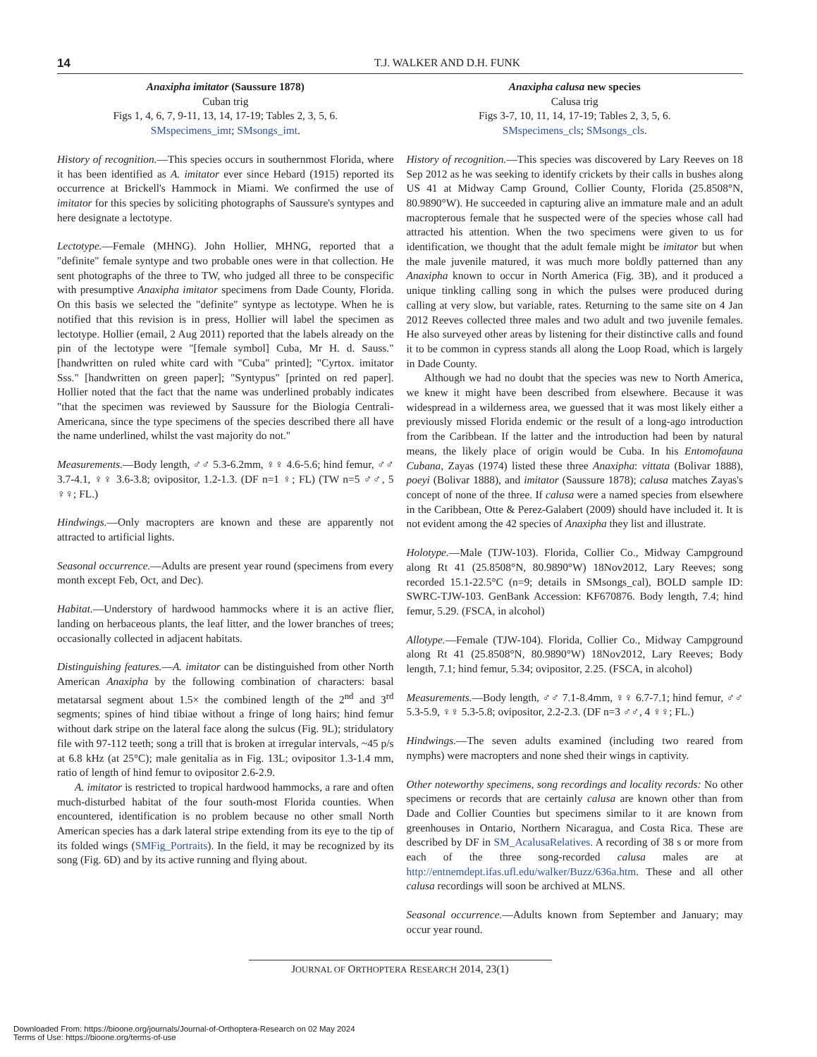14 T.J. WALKER AND D.H. FUNK
Anaxipha imitator (Saussure 1878)
Cuban trig
Figs 1, 4, 6, 7, 9-11, 13, 14, 17-19; Tables 2, 3, 5, 6.
SMspecimens_imt; SMsongs_imt.
History of recognition.—This species occurs in southernmost Florida, where it has been identified as A. imitator ever since Hebard (1915) reported its occurrence at Brickell's Hammock in Miami. We confirmed the use of imitator for this species by soliciting photographs of Saussure's syntypes and here designate a lectotype.
Lectotype.—Female (MHNG). John Hollier, MHNG, reported that a "definite" female syntype and two probable ones were in that collection. He sent photographs of the three to TW, who judged all three to be conspecific with presumptive Anaxipha imitator specimens from Dade County, Florida. On this basis we selected the "definite" syntype as lectotype. When he is notified that this revision is in press, Hollier will label the specimen as lectotype. Hollier (email, 2 Aug 2011) reported that the labels already on the pin of the lectotype were "[female symbol] Cuba, Mr H. d. Sauss." [handwritten on ruled white card with "Cuba" printed]; "Cyrtox. imitator Sss." [handwritten on green paper]; "Syntypus" [printed on red paper]. Hollier noted that the fact that the name was underlined probably indicates "that the specimen was reviewed by Saussure for the Biologia Centrali-Americana, since the type specimens of the species described there all have the name underlined, whilst the vast majority do not."
Measurements.—Body length, ♂♂ 5.3-6.2mm, ♀♀ 4.6-5.6; hind femur, ♂♂ 3.7-4.1, ♀♀ 3.6-3.8; ovipositor, 1.2-1.3. (DF n=1 ♀; FL) (TW n=5 ♂♂, 5 ♀♀; FL.)
Hindwings.—Only macropters are known and these are apparently not attracted to artificial lights.
Seasonal occurrence.—Adults are present year round (specimens from every month except Feb, Oct, and Dec).
Habitat.—Understory of hardwood hammocks where it is an active flier, landing on herbaceous plants, the leaf litter, and the lower branches of trees; occasionally collected in adjacent habitats.
Distinguishing features.—A. imitator can be distinguished from other North American Anaxipha by the following combination of characters: basal metatarsal segment about 1.5× the combined length of the 2<sup>nd</sup> and 3<sup>rd</sup> segments; spines of hind tibiae without a fringe of long hairs; hind femur without dark stripe on the lateral face along the sulcus (Fig. 9L); stridulatory file with 97-112 teeth; song a trill that is broken at irregular intervals, ~45 p/s at 6.8 kHz (at 25°C); male genitalia as in Fig. 13L; ovipositor 1.3-1.4 mm, ratio of length of hind femur to ovipositor 2.6-2.9.
A. imitator is restricted to tropical hardwood hammocks, a rare and often much-disturbed habitat of the four south-most Florida counties. When encountered, identification is no problem because no other small North American species has a dark lateral stripe extending from its eye to the tip of its folded wings (SMFig_Portraits). In the field, it may be recognized by its song (Fig. 6D) and by its active running and flying about.
Anaxipha calusa new species
Calusa trig
Figs 3-7, 10, 11, 14, 17-19; Tables 2, 3, 5, 6.
SMspecimens_cls; SMsongs_cls.
History of recognition.—This species was discovered by Lary Reeves on 18 Sep 2012 as he was seeking to identify crickets by their calls in bushes along US 41 at Midway Camp Ground, Collier County, Florida (25.8508°N, 80.9890°W). He succeeded in capturing alive an immature male and an adult macropterous female that he suspected were of the species whose call had attracted his attention. When the two specimens were given to us for identification, we thought that the adult female might be imitator but when the male juvenile matured, it was much more boldly patterned than any Anaxipha known to occur in North America (Fig. 3B), and it produced a unique tinkling calling song in which the pulses were produced during calling at very slow, but variable, rates. Returning to the same site on 4 Jan 2012 Reeves collected three males and two adult and two juvenile females. He also surveyed other areas by listening for their distinctive calls and found it to be common in cypress stands all along the Loop Road, which is largely in Dade County.
Although we had no doubt that the species was new to North America, we knew it might have been described from elsewhere. Because it was widespread in a wilderness area, we guessed that it was most likely either a previously missed Florida endemic or the result of a long-ago introduction from the Caribbean. If the latter and the introduction had been by natural means, the likely place of origin would be Cuba. In his Entomofauna Cubana, Zayas (1974) listed these three Anaxipha: vittata (Bolivar 1888), poeyi (Bolivar 1888), and imitator (Saussure 1878); calusa matches Zayas's concept of none of the three. If calusa were a named species from elsewhere in the Caribbean, Otte & Perez-Galabert (2009) should have included it. It is not evident among the 42 species of Anaxipha they list and illustrate.
Holotype.—Male (TJW-103). Florida, Collier Co., Midway Campground along Rt 41 (25.8508°N, 80.9890°W) 18Nov2012, Lary Reeves; song recorded 15.1-22.5°C (n=9; details in SMsongs_cal), BOLD sample ID: SWRC-TJW-103. GenBank Accession: KF670876. Body length, 7.4; hind femur, 5.29. (FSCA, in alcohol)
Allotype.—Female (TJW-104). Florida, Collier Co., Midway Campground along Rt 41 (25.8508°N, 80.9890°W) 18Nov2012, Lary Reeves; Body length, 7.1; hind femur, 5.34; ovipositor, 2.25. (FSCA, in alcohol)
Measurements.—Body length, ♂♂ 7.1-8.4mm, ♀♀ 6.7-7.1; hind femur, ♂♂ 5.3-5.9, ♀♀ 5.3-5.8; ovipositor, 2.2-2.3. (DF n=3 ♂♂, 4 ♀♀; FL.)
Hindwings.—The seven adults examined (including two reared from nymphs) were macropters and none shed their wings in captivity.
Other noteworthy specimens, song recordings and locality records: No other specimens or records that are certainly calusa are known other than from Dade and Collier Counties but specimens similar to it are known from greenhouses in Ontario, Northern Nicaragua, and Costa Rica. These are described by DF in SM_AcalusaRelatives. A recording of 38 s or more from each of the three song-recorded calusa males are at http://entnemdept.ifas.ufl.edu/walker/Buzz/636a.htm. These and all other calusa recordings will soon be archived at MLNS.
Seasonal occurrence.—Adults known from September and January; may occur year round.
JOURNAL OF ORTHOPTERA RESEARCH 2014, 23(1)
Downloaded From: https://bioone.org/journals/Journal-of-Orthoptera-Research on 02 May 2024
Terms of Use: https://bioone.org/terms-of-use